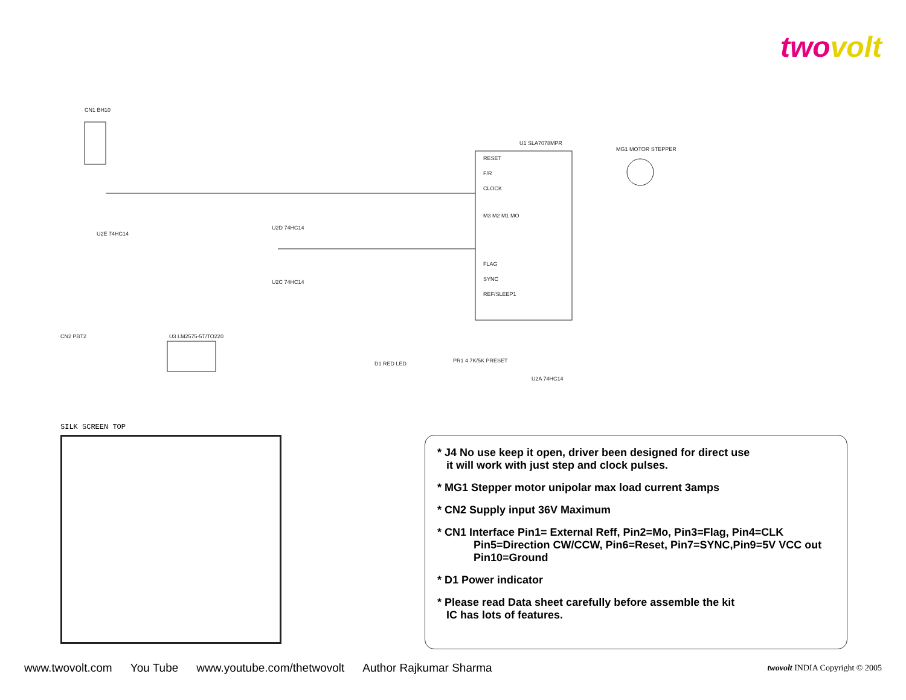two volt
CN1 BH10
RESET
F/R
CLOCK
M3 M2 M1 MO
FLAG
SYNC
REF/SLEEP1
U1 SLA7078MPR
MG1 MOTOR STEPPER
U3 LM2575-5T/TO220
CN2 PBT2
D1 RED LED
PR1 4.7K/5K PRESET
U2A 74HC14
U2E 74HC14
U2D 74HC14
U2C 74HC14
SILK SCREEN TOP
* J4 No use keep it open, driver been designed for direct use
it will work with just step and clock pulses.
* MG1 Stepper motor unipolar max load current 3amps
* CN2 Supply input 36V Maximum
* CN1 Interface Pin1= External Reff, Pin2=Mo, Pin3=Flag, Pin4=CLK
Pin5=Direction CW/CCW, Pin6=Reset, Pin7=SYNC,Pin9=5V VCC out
Pin10=Ground
* D1 Power indicator
* Please read Data sheet carefully before assemble the kit
IC has lots of features.
www.twovolt.com You Tube www.youtube.com/thetwovolt Author Rajkumar Sharma twovolt INDIA Copyright © 2005